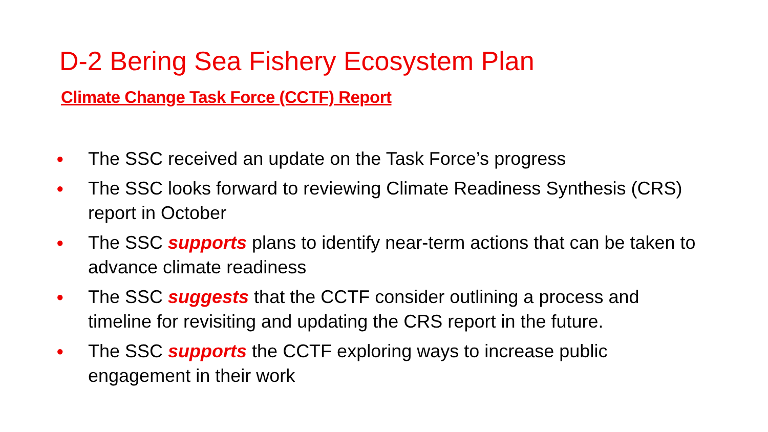D-2 Bering Sea Fishery Ecosystem Plan
Climate Change Task Force (CCTF) Report
● The SSC received an update on the Task Force’s progress
● The SSC looks forward to reviewing Climate Readiness Synthesis (CRS) report in October
● The SSC supports plans to identify near-term actions that can be taken to advance climate readiness
● The SSC suggests that the CCTF consider outlining a process and timeline for revisiting and updating the CRS report in the future.
● The SSC supports the CCTF exploring ways to increase public engagement in their work